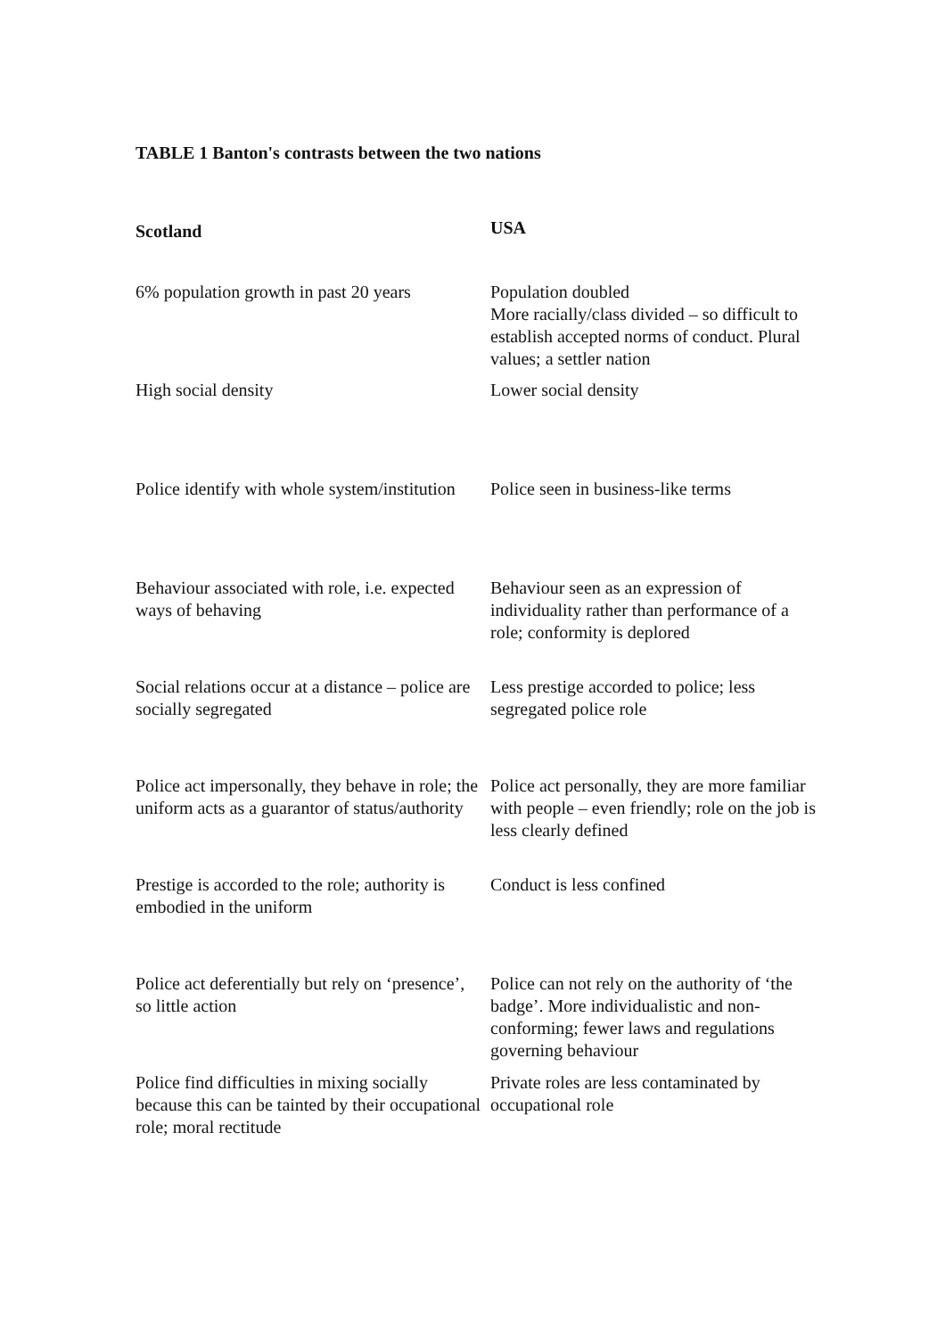TABLE 1 Banton's contrasts between the two nations
| Scotland | USA |
| --- | --- |
| 6% population growth in past 20 years | Population doubled More racially/class divided – so difficult to establish accepted norms of conduct. Plural values; a settler nation |
| High social density | Lower social density |
| Police identify with whole system/institution | Police seen in business-like terms |
| Behaviour associated with role, i.e. expected ways of behaving | Behaviour seen as an expression of individuality rather than performance of a role; conformity is deplored |
| Social relations occur at a distance – police are socially segregated | Less prestige accorded to police; less segregated police role |
| Police act impersonally, they behave in role; the uniform acts as a guarantor of status/authority | Police act personally, they are more familiar with people – even friendly; role on the job is less clearly defined |
| Prestige is accorded to the role; authority is embodied in the uniform | Conduct is less confined |
| Police act deferentially but rely on ‘presence’, so little action | Police can not rely on the authority of ‘the badge’. More individualistic and non-conforming; fewer laws and regulations governing behaviour |
| Police find difficulties in mixing socially because this can be tainted by their occupational role; moral rectitude | Private roles are less contaminated by occupational role |